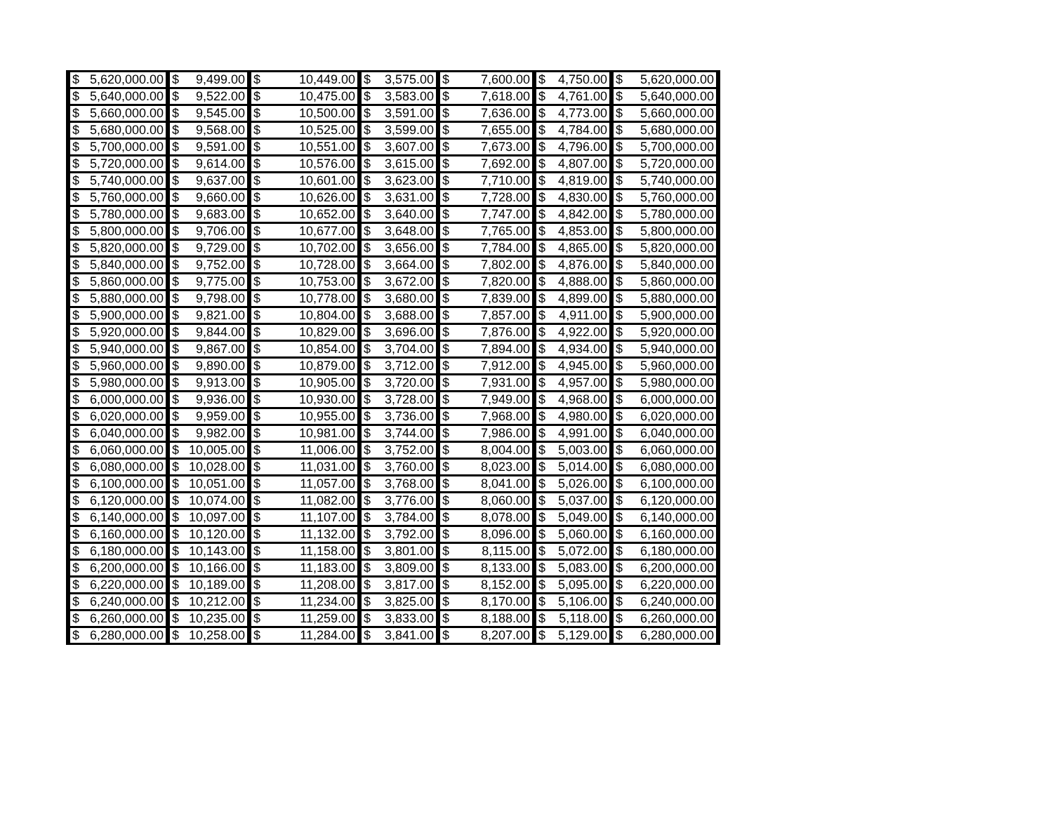| $ 5,620,000.00 | $ 9,499.00 | $ 10,449.00 | $ 3,575.00 | $ 7,600.00 | $ 4,750.00 | $ 5,620,000.00 |
| $ 5,640,000.00 | $ 9,522.00 | $ 10,475.00 | $ 3,583.00 | $ 7,618.00 | $ 4,761.00 | $ 5,640,000.00 |
| $ 5,660,000.00 | $ 9,545.00 | $ 10,500.00 | $ 3,591.00 | $ 7,636.00 | $ 4,773.00 | $ 5,660,000.00 |
| $ 5,680,000.00 | $ 9,568.00 | $ 10,525.00 | $ 3,599.00 | $ 7,655.00 | $ 4,784.00 | $ 5,680,000.00 |
| $ 5,700,000.00 | $ 9,591.00 | $ 10,551.00 | $ 3,607.00 | $ 7,673.00 | $ 4,796.00 | $ 5,700,000.00 |
| $ 5,720,000.00 | $ 9,614.00 | $ 10,576.00 | $ 3,615.00 | $ 7,692.00 | $ 4,807.00 | $ 5,720,000.00 |
| $ 5,740,000.00 | $ 9,637.00 | $ 10,601.00 | $ 3,623.00 | $ 7,710.00 | $ 4,819.00 | $ 5,740,000.00 |
| $ 5,760,000.00 | $ 9,660.00 | $ 10,626.00 | $ 3,631.00 | $ 7,728.00 | $ 4,830.00 | $ 5,760,000.00 |
| $ 5,780,000.00 | $ 9,683.00 | $ 10,652.00 | $ 3,640.00 | $ 7,747.00 | $ 4,842.00 | $ 5,780,000.00 |
| $ 5,800,000.00 | $ 9,706.00 | $ 10,677.00 | $ 3,648.00 | $ 7,765.00 | $ 4,853.00 | $ 5,800,000.00 |
| $ 5,820,000.00 | $ 9,729.00 | $ 10,702.00 | $ 3,656.00 | $ 7,784.00 | $ 4,865.00 | $ 5,820,000.00 |
| $ 5,840,000.00 | $ 9,752.00 | $ 10,728.00 | $ 3,664.00 | $ 7,802.00 | $ 4,876.00 | $ 5,840,000.00 |
| $ 5,860,000.00 | $ 9,775.00 | $ 10,753.00 | $ 3,672.00 | $ 7,820.00 | $ 4,888.00 | $ 5,860,000.00 |
| $ 5,880,000.00 | $ 9,798.00 | $ 10,778.00 | $ 3,680.00 | $ 7,839.00 | $ 4,899.00 | $ 5,880,000.00 |
| $ 5,900,000.00 | $ 9,821.00 | $ 10,804.00 | $ 3,688.00 | $ 7,857.00 | $ 4,911.00 | $ 5,900,000.00 |
| $ 5,920,000.00 | $ 9,844.00 | $ 10,829.00 | $ 3,696.00 | $ 7,876.00 | $ 4,922.00 | $ 5,920,000.00 |
| $ 5,940,000.00 | $ 9,867.00 | $ 10,854.00 | $ 3,704.00 | $ 7,894.00 | $ 4,934.00 | $ 5,940,000.00 |
| $ 5,960,000.00 | $ 9,890.00 | $ 10,879.00 | $ 3,712.00 | $ 7,912.00 | $ 4,945.00 | $ 5,960,000.00 |
| $ 5,980,000.00 | $ 9,913.00 | $ 10,905.00 | $ 3,720.00 | $ 7,931.00 | $ 4,957.00 | $ 5,980,000.00 |
| $ 6,000,000.00 | $ 9,936.00 | $ 10,930.00 | $ 3,728.00 | $ 7,949.00 | $ 4,968.00 | $ 6,000,000.00 |
| $ 6,020,000.00 | $ 9,959.00 | $ 10,955.00 | $ 3,736.00 | $ 7,968.00 | $ 4,980.00 | $ 6,020,000.00 |
| $ 6,040,000.00 | $ 9,982.00 | $ 10,981.00 | $ 3,744.00 | $ 7,986.00 | $ 4,991.00 | $ 6,040,000.00 |
| $ 6,060,000.00 | $ 10,005.00 | $ 11,006.00 | $ 3,752.00 | $ 8,004.00 | $ 5,003.00 | $ 6,060,000.00 |
| $ 6,080,000.00 | $ 10,028.00 | $ 11,031.00 | $ 3,760.00 | $ 8,023.00 | $ 5,014.00 | $ 6,080,000.00 |
| $ 6,100,000.00 | $ 10,051.00 | $ 11,057.00 | $ 3,768.00 | $ 8,041.00 | $ 5,026.00 | $ 6,100,000.00 |
| $ 6,120,000.00 | $ 10,074.00 | $ 11,082.00 | $ 3,776.00 | $ 8,060.00 | $ 5,037.00 | $ 6,120,000.00 |
| $ 6,140,000.00 | $ 10,097.00 | $ 11,107.00 | $ 3,784.00 | $ 8,078.00 | $ 5,049.00 | $ 6,140,000.00 |
| $ 6,160,000.00 | $ 10,120.00 | $ 11,132.00 | $ 3,792.00 | $ 8,096.00 | $ 5,060.00 | $ 6,160,000.00 |
| $ 6,180,000.00 | $ 10,143.00 | $ 11,158.00 | $ 3,801.00 | $ 8,115.00 | $ 5,072.00 | $ 6,180,000.00 |
| $ 6,200,000.00 | $ 10,166.00 | $ 11,183.00 | $ 3,809.00 | $ 8,133.00 | $ 5,083.00 | $ 6,200,000.00 |
| $ 6,220,000.00 | $ 10,189.00 | $ 11,208.00 | $ 3,817.00 | $ 8,152.00 | $ 5,095.00 | $ 6,220,000.00 |
| $ 6,240,000.00 | $ 10,212.00 | $ 11,234.00 | $ 3,825.00 | $ 8,170.00 | $ 5,106.00 | $ 6,240,000.00 |
| $ 6,260,000.00 | $ 10,235.00 | $ 11,259.00 | $ 3,833.00 | $ 8,188.00 | $ 5,118.00 | $ 6,260,000.00 |
| $ 6,280,000.00 | $ 10,258.00 | $ 11,284.00 | $ 3,841.00 | $ 8,207.00 | $ 5,129.00 | $ 6,280,000.00 |